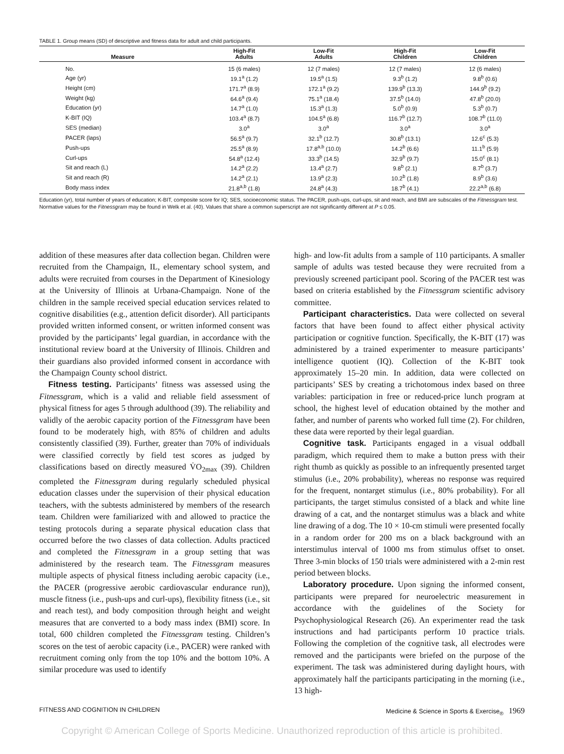TABLE 1. Group means (SD) of descriptive and fitness data for adult and child participants.
| Measure | High-Fit Adults | Low-Fit Adults | High-Fit Children | Low-Fit Children |
| --- | --- | --- | --- | --- |
| No. | 15 (6 males) | 12 (7 males) | 12 (7 males) | 12 (6 males) |
| Age (yr) | 19.1<sup>a</sup> (1.2) | 19.5<sup>a</sup> (1.5) | 9.3<sup>b</sup> (1.2) | 9.8<sup>b</sup> (0.6) |
| Height (cm) | 171.7<sup>a</sup> (8.9) | 172.1<sup>a</sup> (9.2) | 139.9<sup>b</sup> (13.3) | 144.9<sup>b</sup> (9.2) |
| Weight (kg) | 64.6<sup>a</sup> (9.4) | 75.1<sup>a</sup> (18.4) | 37.5<sup>b</sup> (14.0) | 47.8<sup>b</sup> (20.0) |
| Education (yr) | 14.7<sup>a</sup> (1.0) | 15.3<sup>a</sup> (1.3) | 5.0<sup>b</sup> (0.9) | 5.3<sup>b</sup> (0.7) |
| K-BIT (IQ) | 103.4<sup>a</sup> (8.7) | 104.5<sup>a</sup> (6.8) | 116.7<sup>b</sup> (12.7) | 108.7<sup>b</sup> (11.0) |
| SES (median) | 3.0<sup>a</sup> | 3.0<sup>a</sup> | 3.0<sup>a</sup> | 3.0<sup>a</sup> |
| PACER (laps) | 56.5<sup>a</sup> (9.7) | 32.1<sup>b</sup> (12.7) | 30.8<sup>b</sup> (13.1) | 12.6<sup>c</sup> (5.3) |
| Push-ups | 25.5<sup>a</sup> (8.9) | 17.8<sup>a,b</sup> (10.0) | 14.2<sup>b</sup> (6.6) | 11.1<sup>b</sup> (5.9) |
| Curl-ups | 54.8<sup>a</sup> (12.4) | 33.3<sup>b</sup> (14.5) | 32.9<sup>b</sup> (9.7) | 15.0<sup>c</sup> (8.1) |
| Sit and reach (L) | 14.2<sup>a</sup> (2.2) | 13.4<sup>a</sup> (2.7) | 9.8<sup>b</sup> (2.1) | 8.7<sup>b</sup> (3.7) |
| Sit and reach (R) | 14.2<sup>a</sup> (2.1) | 13.9<sup>a</sup> (2.3) | 10.2<sup>b</sup> (1.8) | 8.9<sup>b</sup> (3.6) |
| Body mass index | 21.8<sup>a,b</sup> (1.8) | 24.8<sup>a</sup> (4.3) | 18.7<sup>b</sup> (4.1) | 22.2<sup>a,b</sup> (6.8) |
Education (yr), total number of years of education; K-BIT, composite score for IQ; SES, socioeconomic status. The PACER, push-ups, curl-ups, sit and reach, and BMI are subscales of the Fitnessgram test. Normative values for the Fitnessgram may be found in Welk et al. (40). Values that share a common superscript are not significantly different at P ≤ 0.05.
addition of these measures after data collection began. Children were recruited from the Champaign, IL, elementary school system, and adults were recruited from courses in the Department of Kinesiology at the University of Illinois at Urbana-Champaign. None of the children in the sample received special education services related to cognitive disabilities (e.g., attention deficit disorder). All participants provided written informed consent, or written informed consent was provided by the participants’ legal guardian, in accordance with the institutional review board at the University of Illinois. Children and their guardians also provided informed consent in accordance with the Champaign County school district.
Fitness testing. Participants’ fitness was assessed using the Fitnessgram, which is a valid and reliable field assessment of physical fitness for ages 5 through adulthood (39). The reliability and validly of the aerobic capacity portion of the Fitnessgram have been found to be moderately high, with 85% of children and adults consistently classified (39). Further, greater than 70% of individuals were classified correctly by field test scores as judged by classifications based on directly measured V̇O<sub>2max</sub> (39). Children completed the Fitnessgram during regularly scheduled physical education classes under the supervision of their physical education teachers, with the subtests administered by members of the research team. Children were familiarized with and allowed to practice the testing protocols during a separate physical education class that occurred before the two classes of data collection. Adults practiced and completed the Fitnessgram in a group setting that was administered by the research team. The Fitnessgram measures multiple aspects of physical fitness including aerobic capacity (i.e., the PACER (progressive aerobic cardiovascular endurance run)), muscle fitness (i.e., push-ups and curl-ups), flexibility fitness (i.e., sit and reach test), and body composition through height and weight measures that are converted to a body mass index (BMI) score. In total, 600 children completed the Fitnessgram testing. Children’s scores on the test of aerobic capacity (i.e., PACER) were ranked with recruitment coming only from the top 10% and the bottom 10%. A similar procedure was used to identify
high- and low-fit adults from a sample of 110 participants. A smaller sample of adults was tested because they were recruited from a previously screened participant pool. Scoring of the PACER test was based on criteria established by the Fitnessgram scientific advisory committee.
Participant characteristics. Data were collected on several factors that have been found to affect either physical activity participation or cognitive function. Specifically, the K-BIT (17) was administered by a trained experimenter to measure participants’ intelligence quotient (IQ). Collection of the K-BIT took approximately 15–20 min. In addition, data were collected on participants’ SES by creating a trichotomous index based on three variables: participation in free or reduced-price lunch program at school, the highest level of education obtained by the mother and father, and number of parents who worked full time (2). For children, these data were reported by their legal guardian.
Cognitive task. Participants engaged in a visual oddball paradigm, which required them to make a button press with their right thumb as quickly as possible to an infrequently presented target stimulus (i.e., 20% probability), whereas no response was required for the frequent, nontarget stimulus (i.e., 80% probability). For all participants, the target stimulus consisted of a black and white line drawing of a cat, and the nontarget stimulus was a black and white line drawing of a dog. The 10 × 10-cm stimuli were presented focally in a random order for 200 ms on a black background with an interstimulus interval of 1000 ms from stimulus offset to onset. Three 3-min blocks of 150 trials were administered with a 2-min rest period between blocks.
Laboratory procedure. Upon signing the informed consent, participants were prepared for neuroelectric measurement in accordance with the guidelines of the Society for Psychophysiological Research (26). An experimenter read the task instructions and had participants perform 10 practice trials. Following the completion of the cognitive task, all electrodes were removed and the participants were briefed on the purpose of the experiment. The task was administered during daylight hours, with approximately half the participants participating in the morning (i.e., 13 high-
FITNESS AND COGNITION IN CHILDREN Medicine & Science in Sports & Exercise<sub>®</sub> 1969
Copyright © American College of Sports Medicine. Unauthorized reproduction of this article is prohibited.